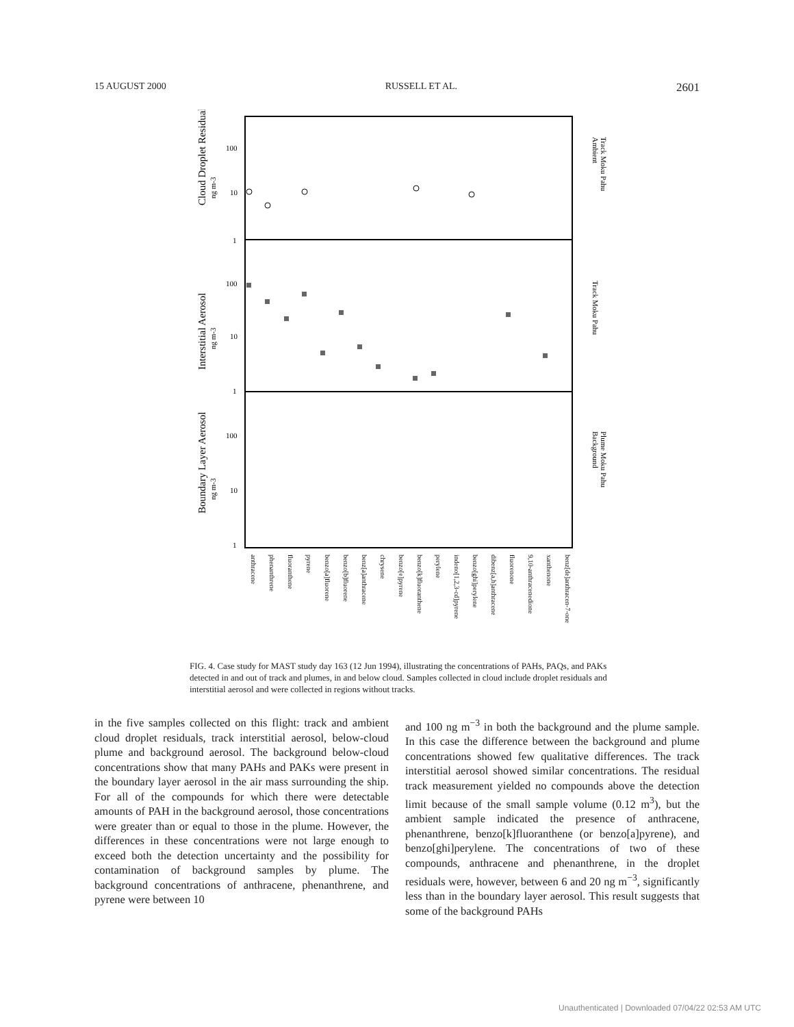15 AUGUST 2000 RUSSELL ET AL. 2601
Cloud Droplet Residuals
ng m-3
Interstitial Aerosol
ng m-3
Boundary Layer Aerosol
ng m-3
100
10
1
100
10
1
100
10
1
Ambient
Track Moku Pahu
Track Moku Pahu
Background
Plume Moku Pahu
anthracene
phenanthrene
fluoranthene
pyrene
benzo[a]fluorene
benzo[b]fluorene
benz[a]anthracene
chrysene
benzo[e]pyrene
benzo[k]fluoranthene
perylene
indeno[1,2,3-cd]pyrene
benzo[ghi]perylene
dibenz[a,h]anthracene
fluorenone
9,10-anthracenedione
xanthenone
benz[de]anthracen-7-one
FIG. 4. Case study for MAST study day 163 (12 Jun 1994), illustrating the concentrations of PAHs, PAQs, and PAKs detected in and out of track and plumes, in and below cloud. Samples collected in cloud include droplet residuals and interstitial aerosol and were collected in regions without tracks.
in the five samples collected on this flight: track and ambient cloud droplet residuals, track interstitial aerosol, below-cloud plume and background aerosol. The background below-cloud concentrations show that many PAHs and PAKs were present in the boundary layer aerosol in the air mass surrounding the ship. For all of the compounds for which there were detectable amounts of PAH in the background aerosol, those concentrations were greater than or equal to those in the plume. However, the differences in these concentrations were not large enough to exceed both the detection uncertainty and the possibility for contamination of background samples by plume. The background concentrations of anthracene, phenanthrene, and pyrene were between 10
and 100 ng m<sup>−3</sup> in both the background and the plume sample. In this case the difference between the background and plume concentrations showed few qualitative differences. The track interstitial aerosol showed similar concentrations. The residual track measurement yielded no compounds above the detection limit because of the small sample volume (0.12 m<sup>3</sup>), but the ambient sample indicated the presence of anthracene, phenanthrene, benzo[k]fluoranthene (or benzo[a]pyrene), and benzo[ghi]perylene. The concentrations of two of these compounds, anthracene and phenanthrene, in the droplet residuals were, however, between 6 and 20 ng m<sup>−3</sup>, significantly less than in the boundary layer aerosol. This result suggests that some of the background PAHs
Unauthenticated | Downloaded 07/04/22 02:53 AM UTC